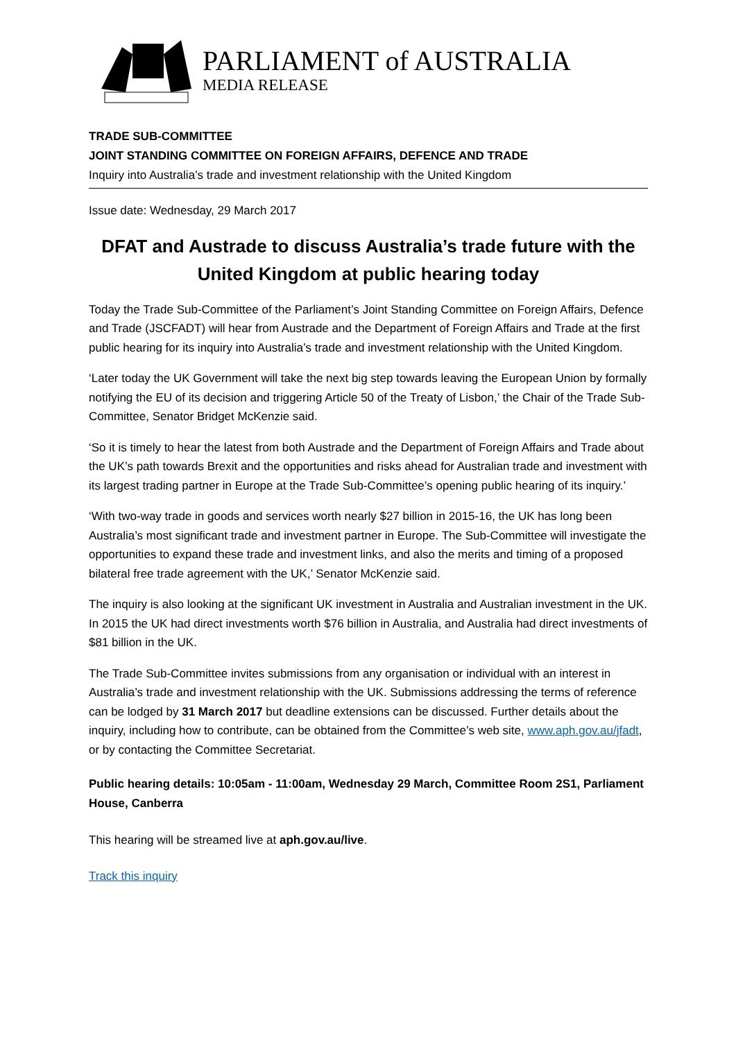PARLIAMENT of AUSTRALIA
MEDIA RELEASE
TRADE SUB-COMMITTEE
JOINT STANDING COMMITTEE ON FOREIGN AFFAIRS, DEFENCE AND TRADE
Inquiry into Australia’s trade and investment relationship with the United Kingdom
Issue date: Wednesday, 29 March 2017
DFAT and Austrade to discuss Australia’s trade future with the United Kingdom at public hearing today
Today the Trade Sub-Committee of the Parliament’s Joint Standing Committee on Foreign Affairs, Defence and Trade (JSCFADT) will hear from Austrade and the Department of Foreign Affairs and Trade at the first public hearing for its inquiry into Australia’s trade and investment relationship with the United Kingdom.
‘Later today the UK Government will take the next big step towards leaving the European Union by formally notifying the EU of its decision and triggering Article 50 of the Treaty of Lisbon,’ the Chair of the Trade Sub-Committee, Senator Bridget McKenzie said.
‘So it is timely to hear the latest from both Austrade and the Department of Foreign Affairs and Trade about the UK’s path towards Brexit and the opportunities and risks ahead for Australian trade and investment with its largest trading partner in Europe at the Trade Sub-Committee’s opening public hearing of its inquiry.’
‘With two-way trade in goods and services worth nearly $27 billion in 2015-16, the UK has long been Australia’s most significant trade and investment partner in Europe. The Sub-Committee will investigate the opportunities to expand these trade and investment links, and also the merits and timing of a proposed bilateral free trade agreement with the UK,’ Senator McKenzie said.
The inquiry is also looking at the significant UK investment in Australia and Australian investment in the UK. In 2015 the UK had direct investments worth $76 billion in Australia, and Australia had direct investments of $81 billion in the UK.
The Trade Sub-Committee invites submissions from any organisation or individual with an interest in Australia’s trade and investment relationship with the UK. Submissions addressing the terms of reference can be lodged by 31 March 2017 but deadline extensions can be discussed. Further details about the inquiry, including how to contribute, can be obtained from the Committee’s web site, www.aph.gov.au/jfadt, or by contacting the Committee Secretariat.
Public hearing details: 10:05am - 11:00am, Wednesday 29 March, Committee Room 2S1, Parliament House, Canberra
This hearing will be streamed live at aph.gov.au/live.
Track this inquiry